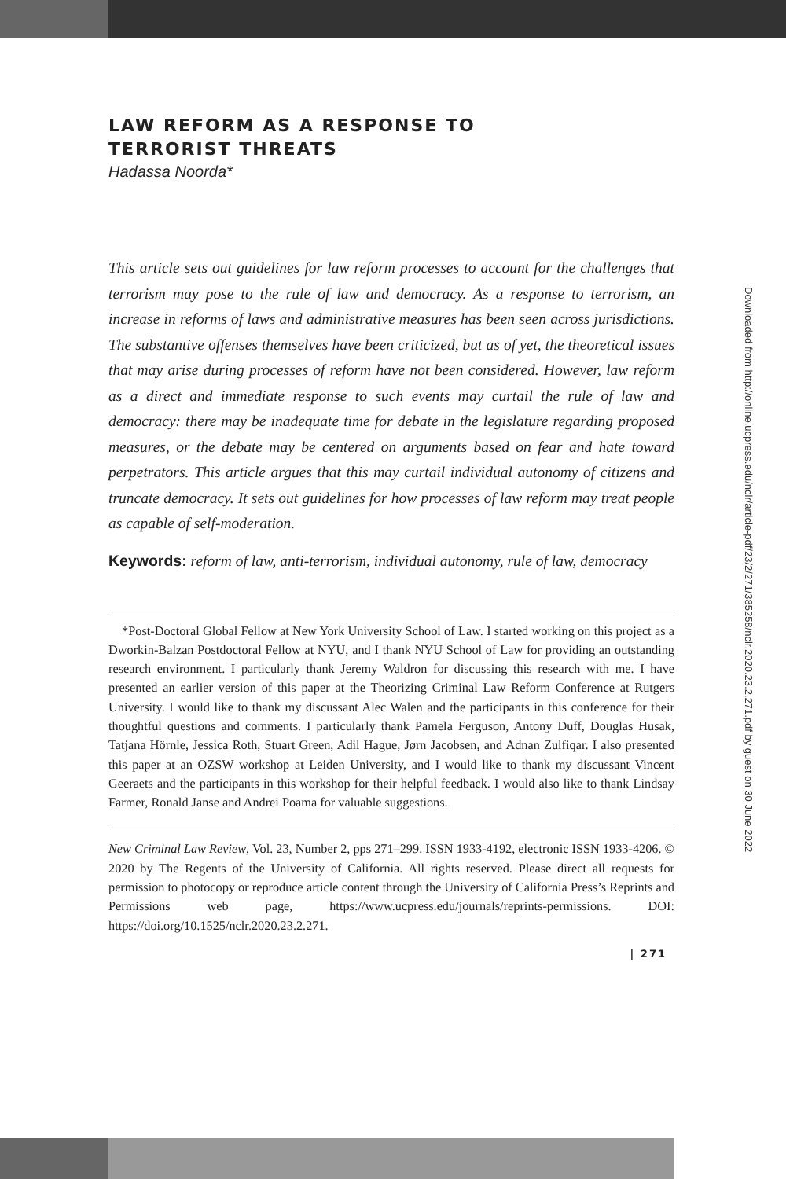LAW REFORM AS A RESPONSE TO
TERRORIST THREATS
Hadassa Noorda*
This article sets out guidelines for law reform processes to account for the challenges that terrorism may pose to the rule of law and democracy. As a response to terrorism, an increase in reforms of laws and administrative measures has been seen across jurisdictions. The substantive offenses themselves have been criticized, but as of yet, the theoretical issues that may arise during processes of reform have not been considered. However, law reform as a direct and immediate response to such events may curtail the rule of law and democracy: there may be inadequate time for debate in the legislature regarding proposed measures, or the debate may be centered on arguments based on fear and hate toward perpetrators. This article argues that this may curtail individual autonomy of citizens and truncate democracy. It sets out guidelines for how processes of law reform may treat people as capable of self-moderation.
Keywords: reform of law, anti-terrorism, individual autonomy, rule of law, democracy
*Post-Doctoral Global Fellow at New York University School of Law. I started working on this project as a Dworkin-Balzan Postdoctoral Fellow at NYU, and I thank NYU School of Law for providing an outstanding research environment. I particularly thank Jeremy Waldron for discussing this research with me. I have presented an earlier version of this paper at the Theorizing Criminal Law Reform Conference at Rutgers University. I would like to thank my discussant Alec Walen and the participants in this conference for their thoughtful questions and comments. I particularly thank Pamela Ferguson, Antony Duff, Douglas Husak, Tatjana Hörnle, Jessica Roth, Stuart Green, Adil Hague, Jørn Jacobsen, and Adnan Zulfiqar. I also presented this paper at an OZSW workshop at Leiden University, and I would like to thank my discussant Vincent Geeraets and the participants in this workshop for their helpful feedback. I would also like to thank Lindsay Farmer, Ronald Janse and Andrei Poama for valuable suggestions.
New Criminal Law Review, Vol. 23, Number 2, pps 271–299. ISSN 1933-4192, electronic ISSN 1933-4206. © 2020 by The Regents of the University of California. All rights reserved. Please direct all requests for permission to photocopy or reproduce article content through the University of California Press’s Reprints and Permissions web page, https://www.ucpress.edu/journals/reprints-permissions. DOI: https://doi.org/10.1525/nclr.2020.23.2.271.
| 271
Downloaded from http://online.ucpress.edu/nclr/article-pdf/23/2/271/385258/nclr.2020.23.2.271.pdf by guest on 30 June 2022